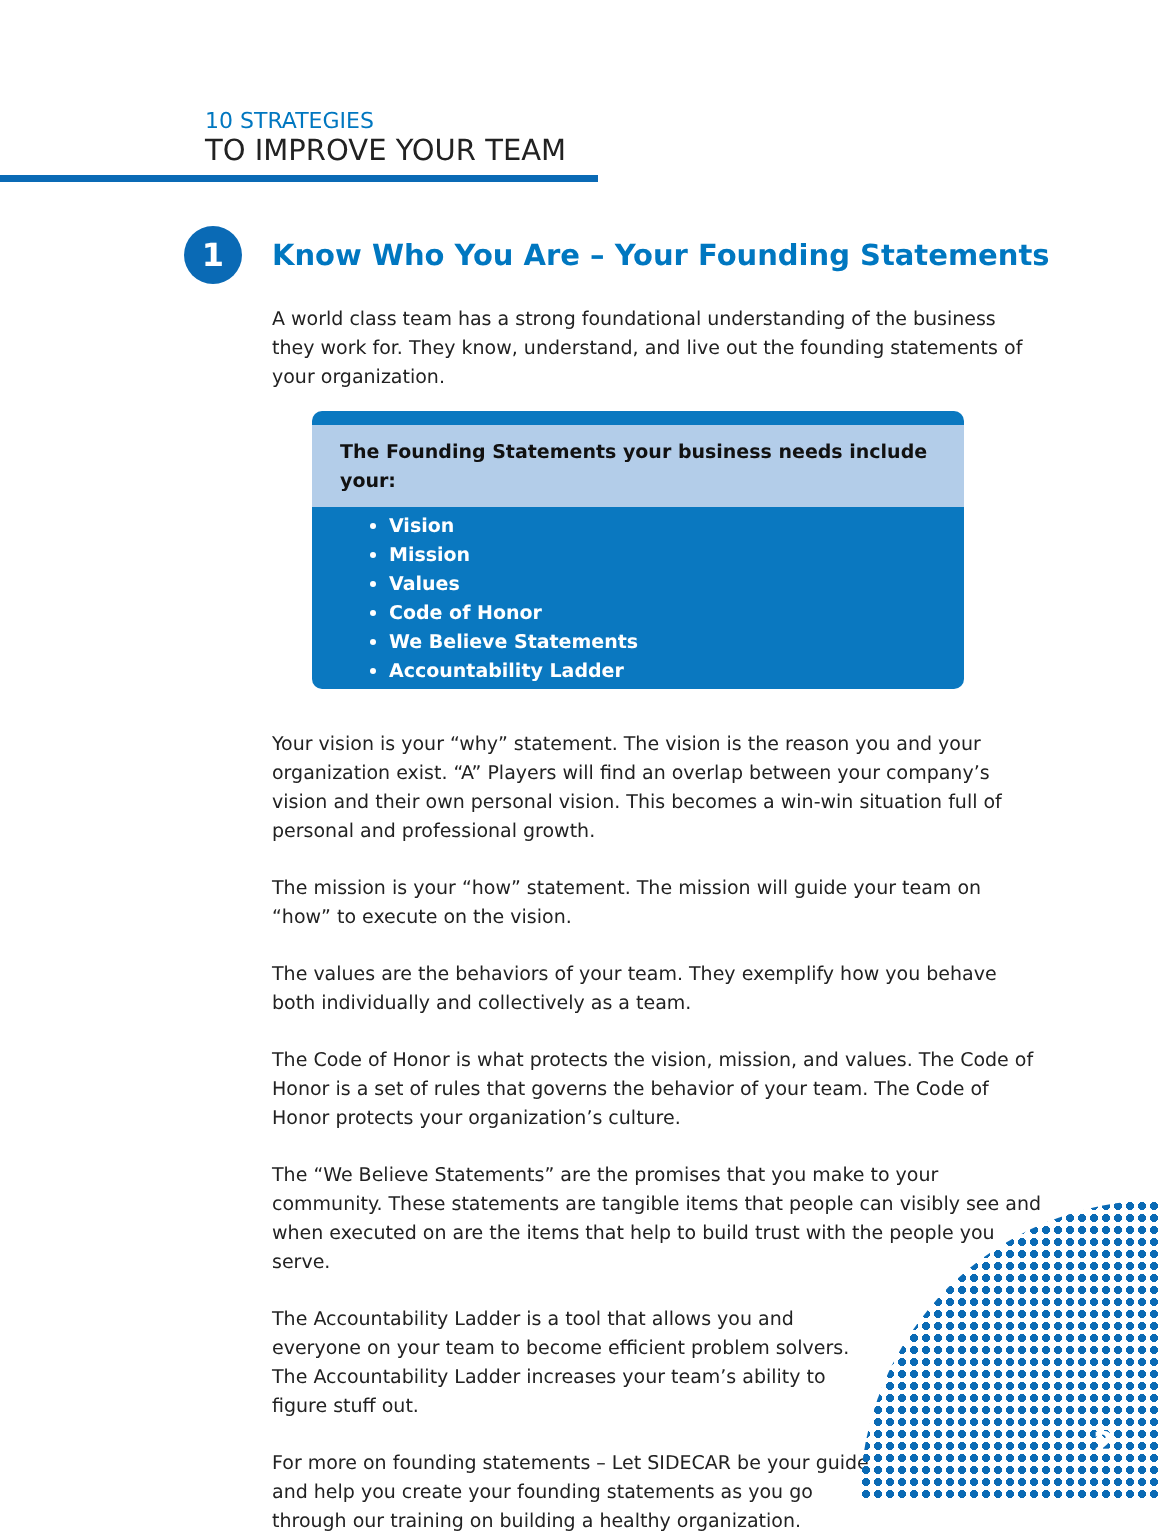10 STRATEGIES
TO IMPROVE YOUR TEAM
1
Know Who You Are – Your Founding Statements
A world class team has a strong foundational understanding of the business they work for. They know, understand, and live out the founding statements of your organization.
The Founding Statements your business needs include your:
Vision
Mission
Values
Code of Honor
We Believe Statements
Accountability Ladder
Your vision is your “why” statement. The vision is the reason you and your organization exist. “A” Players will find an overlap between your company’s vision and their own personal vision. This becomes a win-win situation full of personal and professional growth.
The mission is your “how” statement. The mission will guide your team on “how” to execute on the vision.
The values are the behaviors of your team. They exemplify how you behave both individually and collectively as a team.
The Code of Honor is what protects the vision, mission, and values. The Code of Honor is a set of rules that governs the behavior of your team. The Code of Honor protects your organization’s culture.
The “We Believe Statements” are the promises that you make to your community. These statements are tangible items that people can visibly see and when executed on are the items that help to build trust with the people you serve.
The Accountability Ladder is a tool that allows you and everyone on your team to become efficient problem solvers. The Accountability Ladder increases your team’s ability to figure stuff out.
For more on founding statements – Let SIDECAR be your guide and help you create your founding statements as you go through our training on building a healthy organization.
2